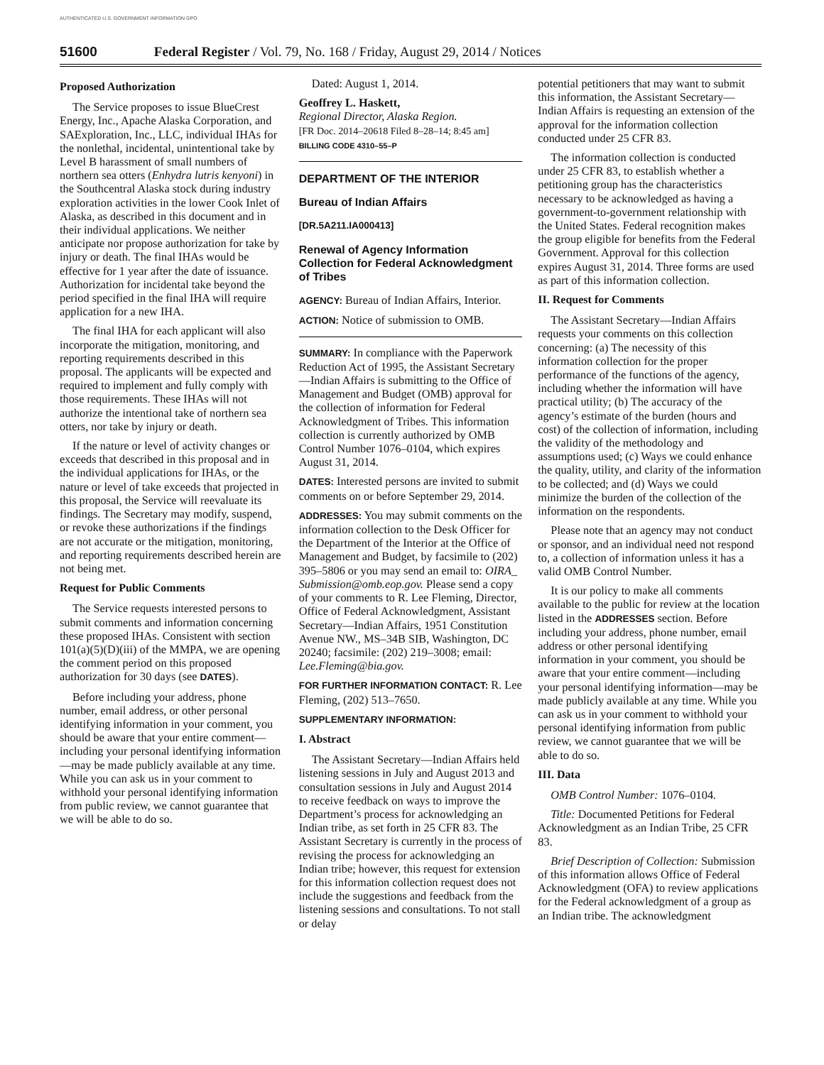AUTHENTICATED U.S. GOVERNMENT INFORMATION GPO
51600 Federal Register / Vol. 79, No. 168 / Friday, August 29, 2014 / Notices
Proposed Authorization
The Service proposes to issue BlueCrest Energy, Inc., Apache Alaska Corporation, and SAExploration, Inc., LLC, individual IHAs for the nonlethal, incidental, unintentional take by Level B harassment of small numbers of northern sea otters (Enhydra lutris kenyoni) in the Southcentral Alaska stock during industry exploration activities in the lower Cook Inlet of Alaska, as described in this document and in their individual applications. We neither anticipate nor propose authorization for take by injury or death. The final IHAs would be effective for 1 year after the date of issuance. Authorization for incidental take beyond the period specified in the final IHA will require application for a new IHA.
The final IHA for each applicant will also incorporate the mitigation, monitoring, and reporting requirements described in this proposal. The applicants will be expected and required to implement and fully comply with those requirements. These IHAs will not authorize the intentional take of northern sea otters, nor take by injury or death.
If the nature or level of activity changes or exceeds that described in this proposal and in the individual applications for IHAs, or the nature or level of take exceeds that projected in this proposal, the Service will reevaluate its findings. The Secretary may modify, suspend, or revoke these authorizations if the findings are not accurate or the mitigation, monitoring, and reporting requirements described herein are not being met.
Request for Public Comments
The Service requests interested persons to submit comments and information concerning these proposed IHAs. Consistent with section 101(a)(5)(D)(iii) of the MMPA, we are opening the comment period on this proposed authorization for 30 days (see DATES).
Before including your address, phone number, email address, or other personal identifying information in your comment, you should be aware that your entire comment—including your personal identifying information—may be made publicly available at any time. While you can ask us in your comment to withhold your personal identifying information from public review, we cannot guarantee that we will be able to do so.
Dated: August 1, 2014.
Geoffrey L. Haskett,
Regional Director, Alaska Region.
[FR Doc. 2014–20618 Filed 8–28–14; 8:45 am]
BILLING CODE 4310–55–P
DEPARTMENT OF THE INTERIOR
Bureau of Indian Affairs
[DR.5A211.IA000413]
Renewal of Agency Information Collection for Federal Acknowledgment of Tribes
AGENCY: Bureau of Indian Affairs, Interior.
ACTION: Notice of submission to OMB.
SUMMARY: In compliance with the Paperwork Reduction Act of 1995, the Assistant Secretary—Indian Affairs is submitting to the Office of Management and Budget (OMB) approval for the collection of information for Federal Acknowledgment of Tribes. This information collection is currently authorized by OMB Control Number 1076–0104, which expires August 31, 2014.
DATES: Interested persons are invited to submit comments on or before September 29, 2014.
ADDRESSES: You may submit comments on the information collection to the Desk Officer for the Department of the Interior at the Office of Management and Budget, by facsimile to (202) 395–5806 or you may send an email to: OIRA_ Submission@omb.eop.gov. Please send a copy of your comments to R. Lee Fleming, Director, Office of Federal Acknowledgment, Assistant Secretary—Indian Affairs, 1951 Constitution Avenue NW., MS–34B SIB, Washington, DC 20240; facsimile: (202) 219–3008; email: Lee.Fleming@bia.gov.
FOR FURTHER INFORMATION CONTACT: R. Lee Fleming, (202) 513–7650.
SUPPLEMENTARY INFORMATION:
I. Abstract
The Assistant Secretary—Indian Affairs held listening sessions in July and August 2013 and consultation sessions in July and August 2014 to receive feedback on ways to improve the Department’s process for acknowledging an Indian tribe, as set forth in 25 CFR 83. The Assistant Secretary is currently in the process of revising the process for acknowledging an Indian tribe; however, this request for extension for this information collection request does not include the suggestions and feedback from the listening sessions and consultations. To not stall or delay
potential petitioners that may want to submit this information, the Assistant Secretary—Indian Affairs is requesting an extension of the approval for the information collection conducted under 25 CFR 83.
The information collection is conducted under 25 CFR 83, to establish whether a petitioning group has the characteristics necessary to be acknowledged as having a government-to-government relationship with the United States. Federal recognition makes the group eligible for benefits from the Federal Government. Approval for this collection expires August 31, 2014. Three forms are used as part of this information collection.
II. Request for Comments
The Assistant Secretary—Indian Affairs requests your comments on this collection concerning: (a) The necessity of this information collection for the proper performance of the functions of the agency, including whether the information will have practical utility; (b) The accuracy of the agency’s estimate of the burden (hours and cost) of the collection of information, including the validity of the methodology and assumptions used; (c) Ways we could enhance the quality, utility, and clarity of the information to be collected; and (d) Ways we could minimize the burden of the collection of the information on the respondents.
Please note that an agency may not conduct or sponsor, and an individual need not respond to, a collection of information unless it has a valid OMB Control Number.
It is our policy to make all comments available to the public for review at the location listed in the ADDRESSES section. Before including your address, phone number, email address or other personal identifying information in your comment, you should be aware that your entire comment—including your personal identifying information—may be made publicly available at any time. While you can ask us in your comment to withhold your personal identifying information from public review, we cannot guarantee that we will be able to do so.
III. Data
OMB Control Number: 1076–0104.
Title: Documented Petitions for Federal Acknowledgment as an Indian Tribe, 25 CFR 83.
Brief Description of Collection: Submission of this information allows Office of Federal Acknowledgment (OFA) to review applications for the Federal acknowledgment of a group as an Indian tribe. The acknowledgment